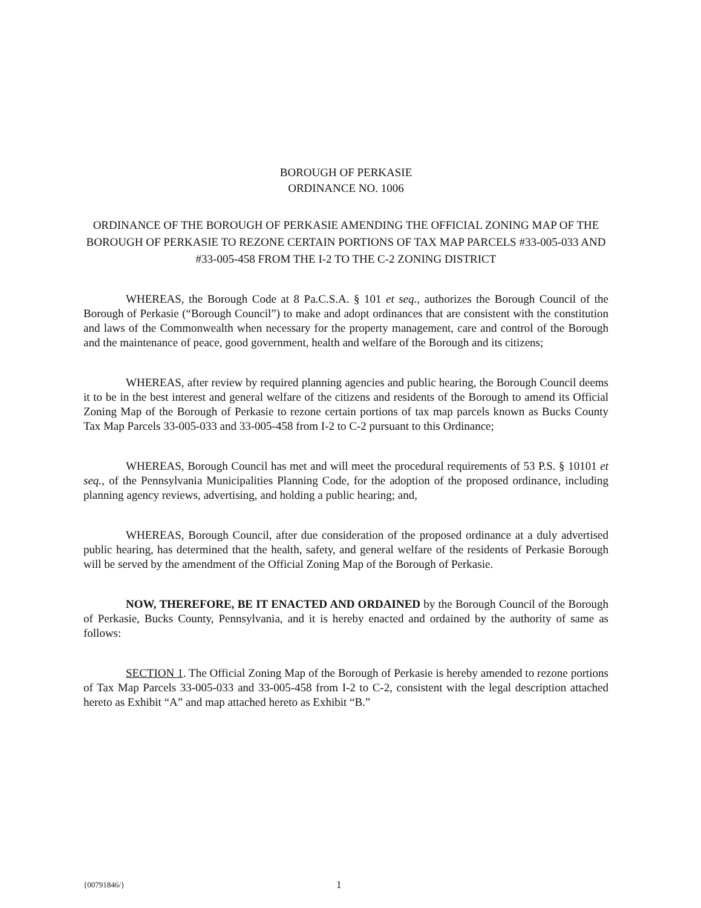BOROUGH OF PERKASIE
ORDINANCE NO. 1006
ORDINANCE OF THE BOROUGH OF PERKASIE AMENDING THE OFFICIAL ZONING MAP OF THE BOROUGH OF PERKASIE TO REZONE CERTAIN PORTIONS OF TAX MAP PARCELS #33-005-033 AND #33-005-458 FROM THE I-2 TO THE C-2 ZONING DISTRICT
WHEREAS, the Borough Code at 8 Pa.C.S.A. § 101 et seq., authorizes the Borough Council of the Borough of Perkasie (“Borough Council”) to make and adopt ordinances that are consistent with the constitution and laws of the Commonwealth when necessary for the property management, care and control of the Borough and the maintenance of peace, good government, health and welfare of the Borough and its citizens;
WHEREAS, after review by required planning agencies and public hearing, the Borough Council deems it to be in the best interest and general welfare of the citizens and residents of the Borough to amend its Official Zoning Map of the Borough of Perkasie to rezone certain portions of tax map parcels known as Bucks County Tax Map Parcels 33-005-033 and 33-005-458 from I-2 to C-2 pursuant to this Ordinance;
WHEREAS, Borough Council has met and will meet the procedural requirements of 53 P.S. § 10101 et seq., of the Pennsylvania Municipalities Planning Code, for the adoption of the proposed ordinance, including planning agency reviews, advertising, and holding a public hearing; and,
WHEREAS, Borough Council, after due consideration of the proposed ordinance at a duly advertised public hearing, has determined that the health, safety, and general welfare of the residents of Perkasie Borough will be served by the amendment of the Official Zoning Map of the Borough of Perkasie.
NOW, THEREFORE, BE IT ENACTED AND ORDAINED by the Borough Council of the Borough of Perkasie, Bucks County, Pennsylvania, and it is hereby enacted and ordained by the authority of same as follows:
SECTION 1. The Official Zoning Map of the Borough of Perkasie is hereby amended to rezone portions of Tax Map Parcels 33-005-033 and 33-005-458 from I-2 to C-2, consistent with the legal description attached hereto as Exhibit “A” and map attached hereto as Exhibit “B.”
{00791846/} 1